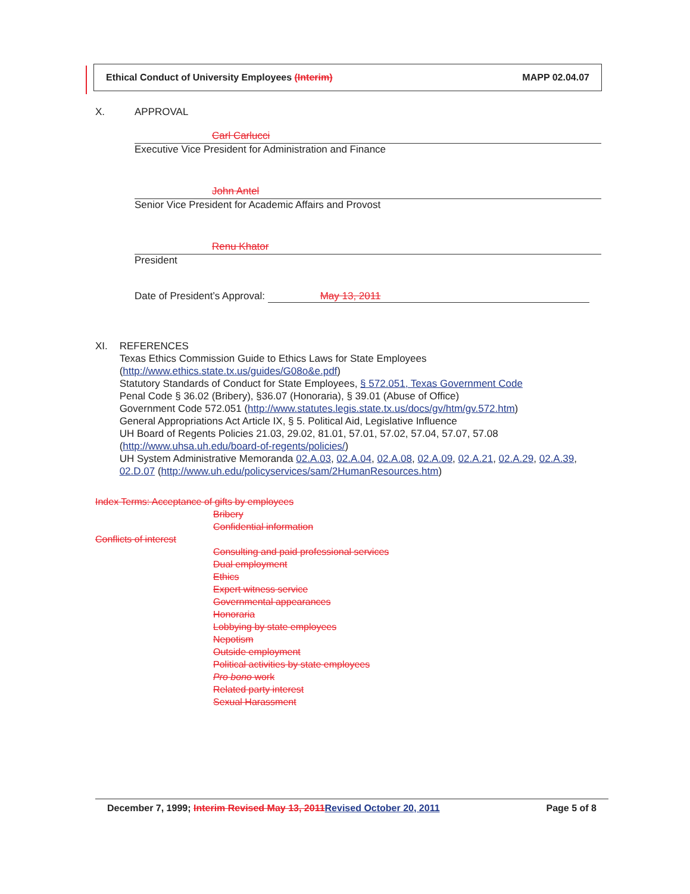Ethical Conduct of University Employees (Interim) MAPP 02.04.07
X. APPROVAL
Carl Carlucci
Executive Vice President for Administration and Finance
John Antel
Senior Vice President for Academic Affairs and Provost
Renu Khator
President
Date of President’s Approval: May 13, 2011
XI. REFERENCES
Texas Ethics Commission Guide to Ethics Laws for State Employees
(http://www.ethics.state.tx.us/guides/G08o&e.pdf)
Statutory Standards of Conduct for State Employees, § 572.051, Texas Government Code
Penal Code § 36.02 (Bribery), §36.07 (Honoraria), § 39.01 (Abuse of Office)
Government Code 572.051 (http://www.statutes.legis.state.tx.us/docs/gv/htm/gv.572.htm)
General Appropriations Act Article IX, § 5. Political Aid, Legislative Influence
UH Board of Regents Policies 21.03, 29.02, 81.01, 57.01, 57.02, 57.04, 57.07, 57.08
(http://www.uhsa.uh.edu/board-of-regents/policies/)
UH System Administrative Memoranda 02.A.03, 02.A.04, 02.A.08, 02.A.09, 02.A.21, 02.A.29, 02.A.39, 02.D.07 (http://www.uh.edu/policyservices/sam/2HumanResources.htm)
Index Terms: Acceptance of gifts by employees
Bribery
Confidential information
Conflicts of interest
Consulting and paid professional services
Dual employment
Ethics
Expert witness service
Governmental appearances
Honoraria
Lobbying by state employees
Nepotism
Outside employment
Political activities by state employees
Pro bono work
Related party interest
Sexual Harassment
December 7, 1999; Interim Revised May 13, 2011 Revised October 20, 2011 Page 5 of 8